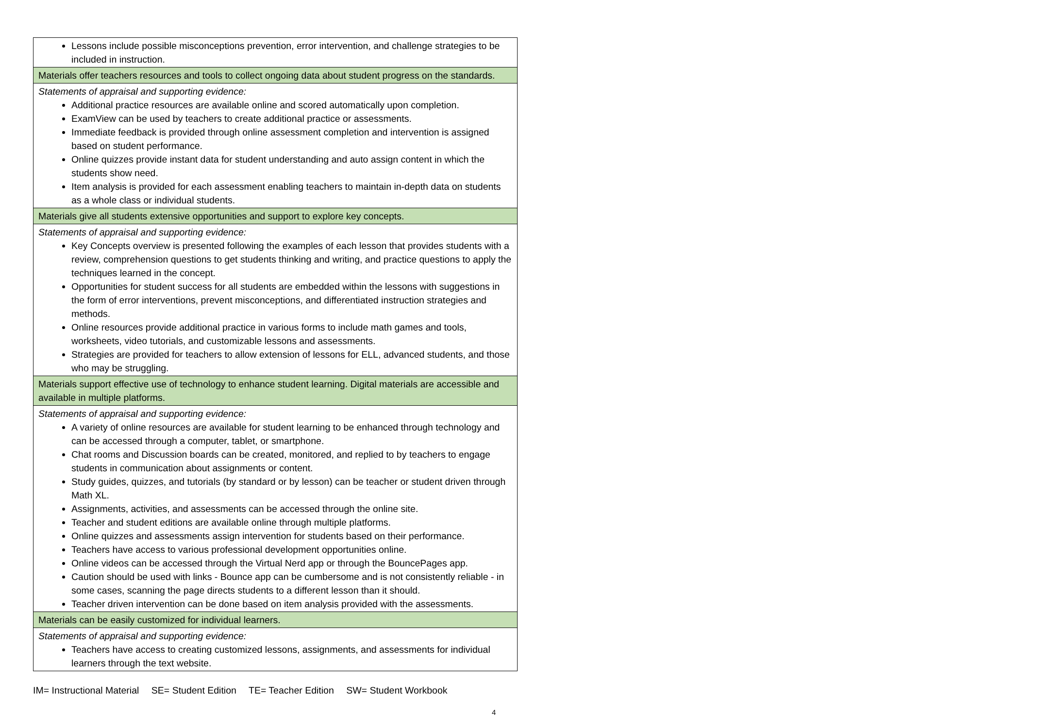| Lessons include possible misconceptions prevention, error intervention, and challenge strategies to be included in instruction. |
| Materials offer teachers resources and tools to collect ongoing data about student progress on the standards. |
| Statements of appraisal and supporting evidence: Additional practice resources are available online and scored automatically upon completion. ExamView can be used by teachers to create additional practice or assessments. Immediate feedback is provided through online assessment completion and intervention is assigned based on student performance. Online quizzes provide instant data for student understanding and auto assign content in which the students show need. Item analysis is provided for each assessment enabling teachers to maintain in-depth data on students as a whole class or individual students. |
| Materials give all students extensive opportunities and support to explore key concepts. |
| Statements of appraisal and supporting evidence: Key Concepts overview is presented following the examples of each lesson that provides students with a review, comprehension questions to get students thinking and writing, and practice questions to apply the techniques learned in the concept. Opportunities for student success for all students are embedded within the lessons with suggestions in the form of error interventions, prevent misconceptions, and differentiated instruction strategies and methods. Online resources provide additional practice in various forms to include math games and tools, worksheets, video tutorials, and customizable lessons and assessments. Strategies are provided for teachers to allow extension of lessons for ELL, advanced students, and those who may be struggling. |
| Materials support effective use of technology to enhance student learning. Digital materials are accessible and available in multiple platforms. |
| Statements of appraisal and supporting evidence: A variety of online resources are available for student learning to be enhanced through technology and can be accessed through a computer, tablet, or smartphone. Chat rooms and Discussion boards can be created, monitored, and replied to by teachers to engage students in communication about assignments or content. Study guides, quizzes, and tutorials (by standard or by lesson) can be teacher or student driven through Math XL. Assignments, activities, and assessments can be accessed through the online site. Teacher and student editions are available online through multiple platforms. Online quizzes and assessments assign intervention for students based on their performance. Teachers have access to various professional development opportunities online. Online videos can be accessed through the Virtual Nerd app or through the BouncePages app. Caution should be used with links - Bounce app can be cumbersome and is not consistently reliable - in some cases, scanning the page directs students to a different lesson than it should. Teacher driven intervention can be done based on item analysis provided with the assessments. |
| Materials can be easily customized for individual learners. |
| Statements of appraisal and supporting evidence: Teachers have access to creating customized lessons, assignments, and assessments for individual learners through the text website. |
IM= Instructional Material SE= Student Edition TE= Teacher Edition SW= Student Workbook
4